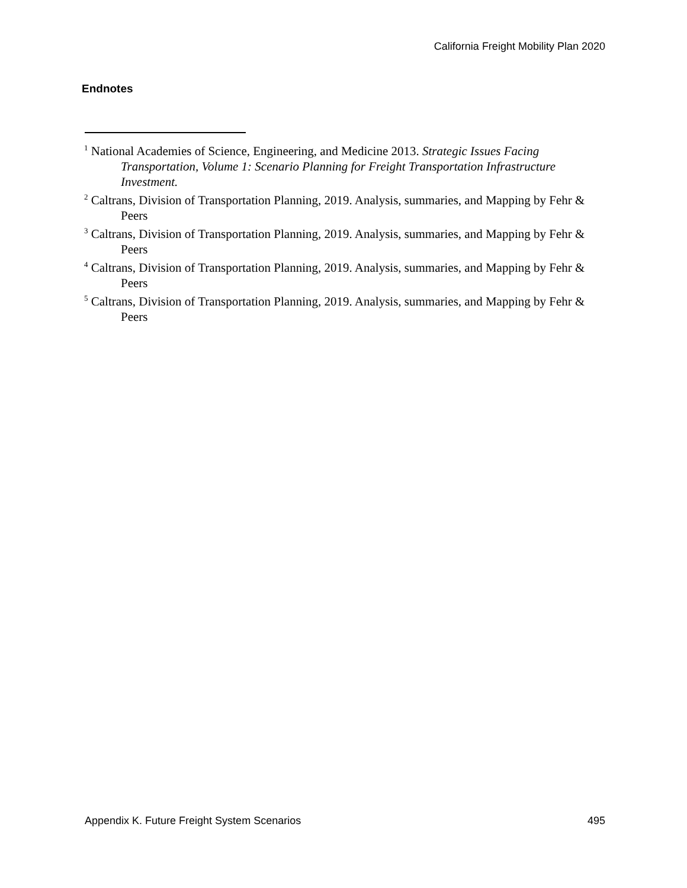California Freight Mobility Plan 2020
Endnotes
<sup>1</sup> National Academies of Science, Engineering, and Medicine 2013. Strategic Issues Facing Transportation, Volume 1: Scenario Planning for Freight Transportation Infrastructure Investment.
<sup>2</sup> Caltrans, Division of Transportation Planning, 2019. Analysis, summaries, and Mapping by Fehr & Peers
<sup>3</sup> Caltrans, Division of Transportation Planning, 2019. Analysis, summaries, and Mapping by Fehr & Peers
<sup>4</sup> Caltrans, Division of Transportation Planning, 2019. Analysis, summaries, and Mapping by Fehr & Peers
<sup>5</sup> Caltrans, Division of Transportation Planning, 2019. Analysis, summaries, and Mapping by Fehr & Peers
Appendix K. Future Freight System Scenarios 495